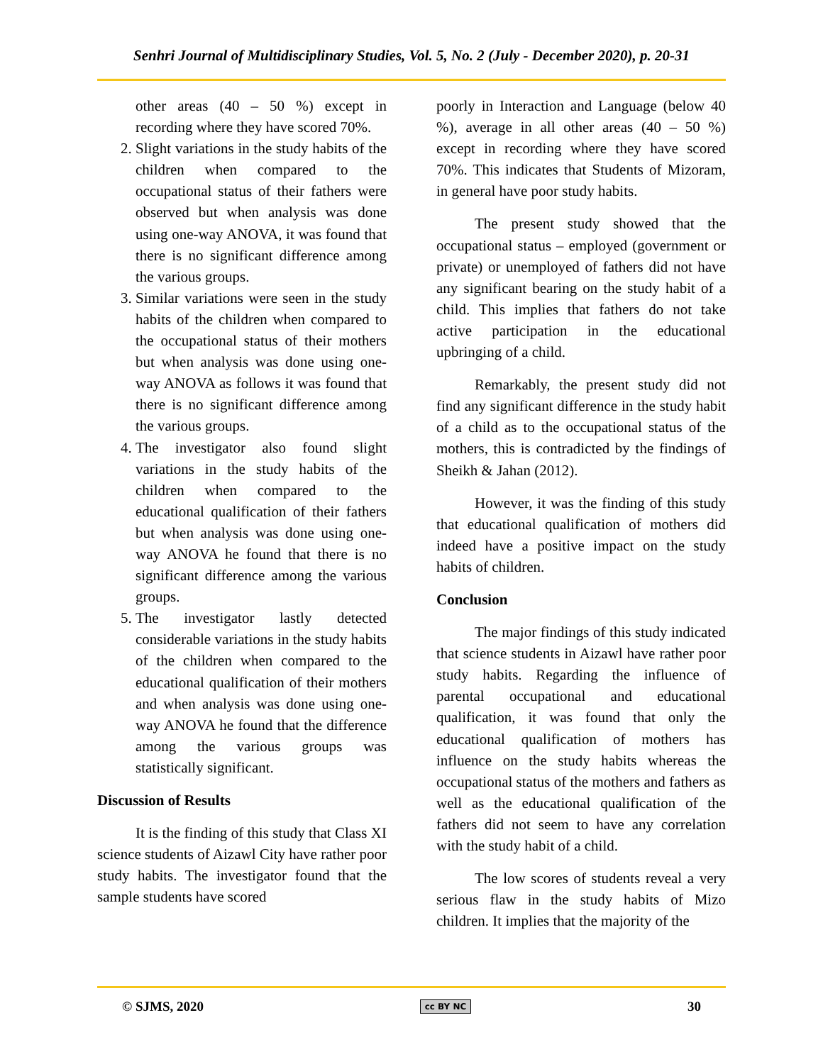Senhri Journal of Multidisciplinary Studies, Vol. 5, No. 2 (July - December 2020), p. 20-31
other areas (40 – 50 %) except in recording where they have scored 70%.
2. Slight variations in the study habits of the children when compared to the occupational status of their fathers were observed but when analysis was done using one-way ANOVA, it was found that there is no significant difference among the various groups.
3. Similar variations were seen in the study habits of the children when compared to the occupational status of their mothers but when analysis was done using one-way ANOVA as follows it was found that there is no significant difference among the various groups.
4. The investigator also found slight variations in the study habits of the children when compared to the educational qualification of their fathers but when analysis was done using one-way ANOVA he found that there is no significant difference among the various groups.
5. The investigator lastly detected considerable variations in the study habits of the children when compared to the educational qualification of their mothers and when analysis was done using one-way ANOVA he found that the difference among the various groups was statistically significant.
Discussion of Results
It is the finding of this study that Class XI science students of Aizawl City have rather poor study habits. The investigator found that the sample students have scored
poorly in Interaction and Language (below 40 %), average in all other areas (40 – 50 %) except in recording where they have scored 70%. This indicates that Students of Mizoram, in general have poor study habits.
The present study showed that the occupational status – employed (government or private) or unemployed of fathers did not have any significant bearing on the study habit of a child. This implies that fathers do not take active participation in the educational upbringing of a child.
Remarkably, the present study did not find any significant difference in the study habit of a child as to the occupational status of the mothers, this is contradicted by the findings of Sheikh & Jahan (2012).
However, it was the finding of this study that educational qualification of mothers did indeed have a positive impact on the study habits of children.
Conclusion
The major findings of this study indicated that science students in Aizawl have rather poor study habits. Regarding the influence of parental occupational and educational qualification, it was found that only the educational qualification of mothers has influence on the study habits whereas the occupational status of the mothers and fathers as well as the educational qualification of the fathers did not seem to have any correlation with the study habit of a child.
The low scores of students reveal a very serious flaw in the study habits of Mizo children. It implies that the majority of the
© SJMS, 2020 cc BY NC 30